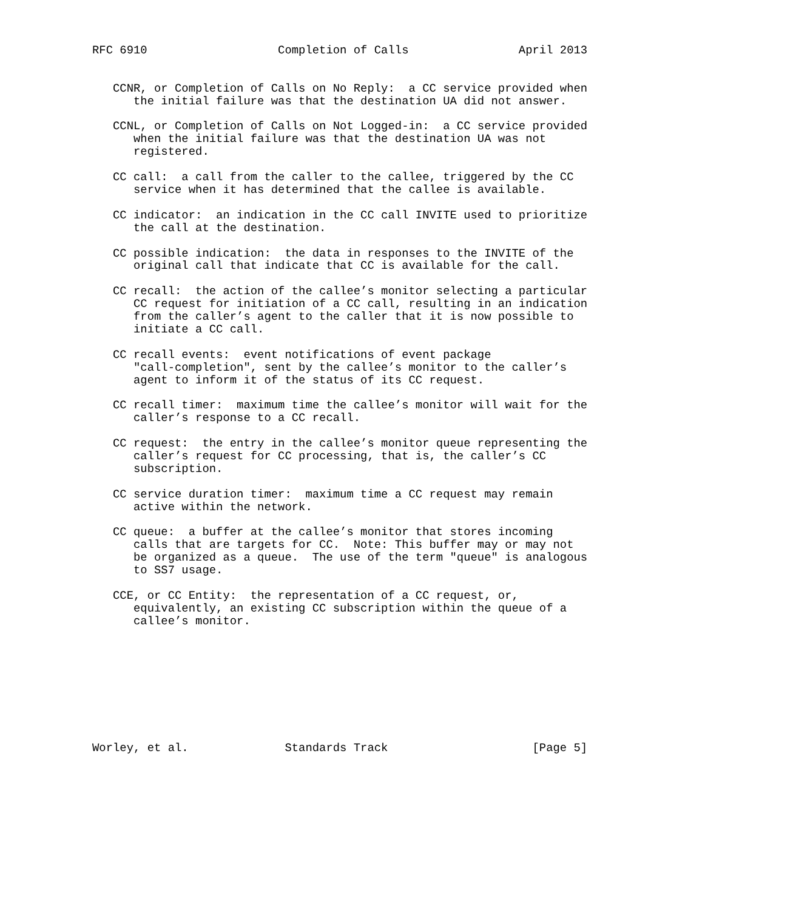RFC 6910                   Completion of Calls                April 2013


   CCNR, or Completion of Calls on No Reply:  a CC service provided when
      the initial failure was that the destination UA did not answer.

   CCNL, or Completion of Calls on Not Logged-in:  a CC service provided
      when the initial failure was that the destination UA was not
      registered.

   CC call:  a call from the caller to the callee, triggered by the CC
      service when it has determined that the callee is available.

   CC indicator:  an indication in the CC call INVITE used to prioritize
      the call at the destination.

   CC possible indication:  the data in responses to the INVITE of the
      original call that indicate that CC is available for the call.

   CC recall:  the action of the callee’s monitor selecting a particular
      CC request for initiation of a CC call, resulting in an indication
      from the caller’s agent to the caller that it is now possible to
      initiate a CC call.

   CC recall events:  event notifications of event package
      "call-completion", sent by the callee’s monitor to the caller’s
      agent to inform it of the status of its CC request.

   CC recall timer:  maximum time the callee’s monitor will wait for the
      caller’s response to a CC recall.

   CC request:  the entry in the callee’s monitor queue representing the
      caller’s request for CC processing, that is, the caller’s CC
      subscription.

   CC service duration timer:  maximum time a CC request may remain
      active within the network.

   CC queue:  a buffer at the callee’s monitor that stores incoming
      calls that are targets for CC.  Note: This buffer may or may not
      be organized as a queue.  The use of the term "queue" is analogous
      to SS7 usage.

   CCE, or CC Entity:  the representation of a CC request, or,
      equivalently, an existing CC subscription within the queue of a
      callee’s monitor.









Worley, et al.              Standards Track                     [Page 5]